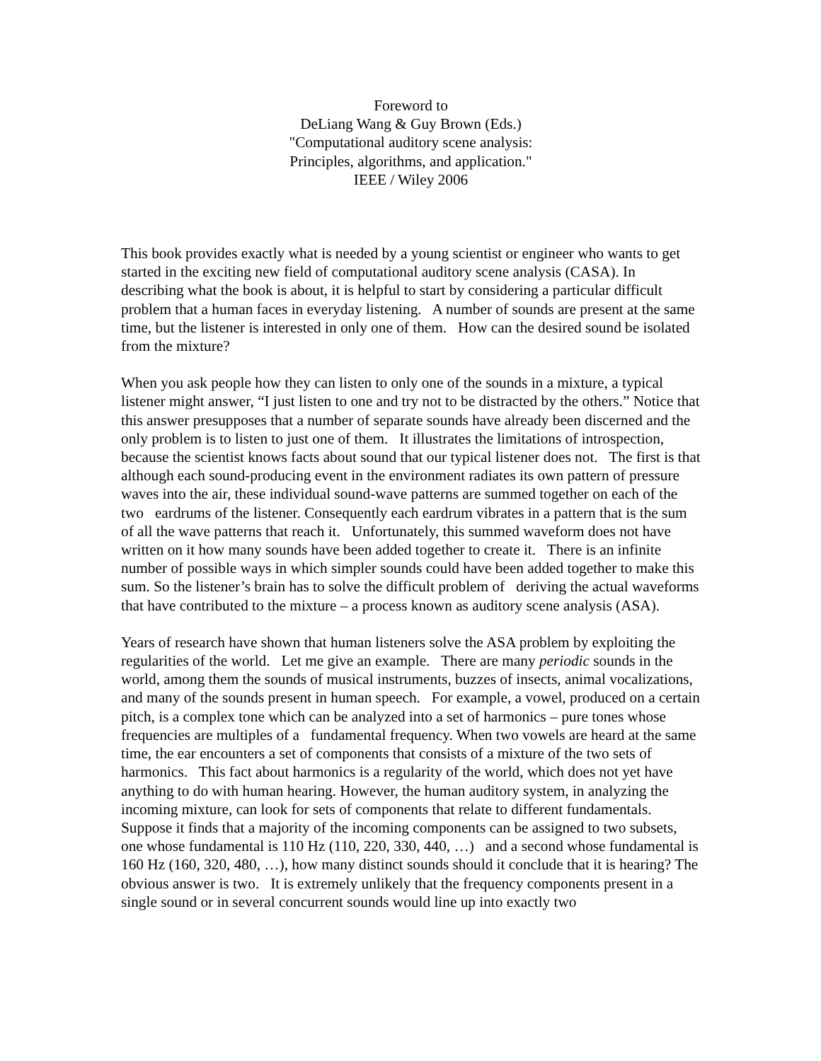Foreword to
DeLiang Wang & Guy Brown (Eds.)
"Computational auditory scene analysis:
Principles, algorithms, and application."
IEEE / Wiley 2006
This book provides exactly what is needed by a young scientist or engineer who wants to get started in the exciting new field of computational auditory scene analysis (CASA). In describing what the book is about, it is helpful to start by considering a particular difficult problem that a human faces in everyday listening. A number of sounds are present at the same time, but the listener is interested in only one of them. How can the desired sound be isolated from the mixture?
When you ask people how they can listen to only one of the sounds in a mixture, a typical listener might answer, “I just listen to one and try not to be distracted by the others.” Notice that this answer presupposes that a number of separate sounds have already been discerned and the only problem is to listen to just one of them. It illustrates the limitations of introspection, because the scientist knows facts about sound that our typical listener does not. The first is that although each sound-producing event in the environment radiates its own pattern of pressure waves into the air, these individual sound-wave patterns are summed together on each of the two eardrums of the listener. Consequently each eardrum vibrates in a pattern that is the sum of all the wave patterns that reach it. Unfortunately, this summed waveform does not have written on it how many sounds have been added together to create it. There is an infinite number of possible ways in which simpler sounds could have been added together to make this sum. So the listener’s brain has to solve the difficult problem of deriving the actual waveforms that have contributed to the mixture – a process known as auditory scene analysis (ASA).
Years of research have shown that human listeners solve the ASA problem by exploiting the regularities of the world. Let me give an example. There are many periodic sounds in the world, among them the sounds of musical instruments, buzzes of insects, animal vocalizations, and many of the sounds present in human speech. For example, a vowel, produced on a certain pitch, is a complex tone which can be analyzed into a set of harmonics – pure tones whose frequencies are multiples of a fundamental frequency. When two vowels are heard at the same time, the ear encounters a set of components that consists of a mixture of the two sets of harmonics. This fact about harmonics is a regularity of the world, which does not yet have anything to do with human hearing. However, the human auditory system, in analyzing the incoming mixture, can look for sets of components that relate to different fundamentals. Suppose it finds that a majority of the incoming components can be assigned to two subsets, one whose fundamental is 110 Hz (110, 220, 330, 440, …) and a second whose fundamental is 160 Hz (160, 320, 480, …), how many distinct sounds should it conclude that it is hearing? The obvious answer is two. It is extremely unlikely that the frequency components present in a single sound or in several concurrent sounds would line up into exactly two